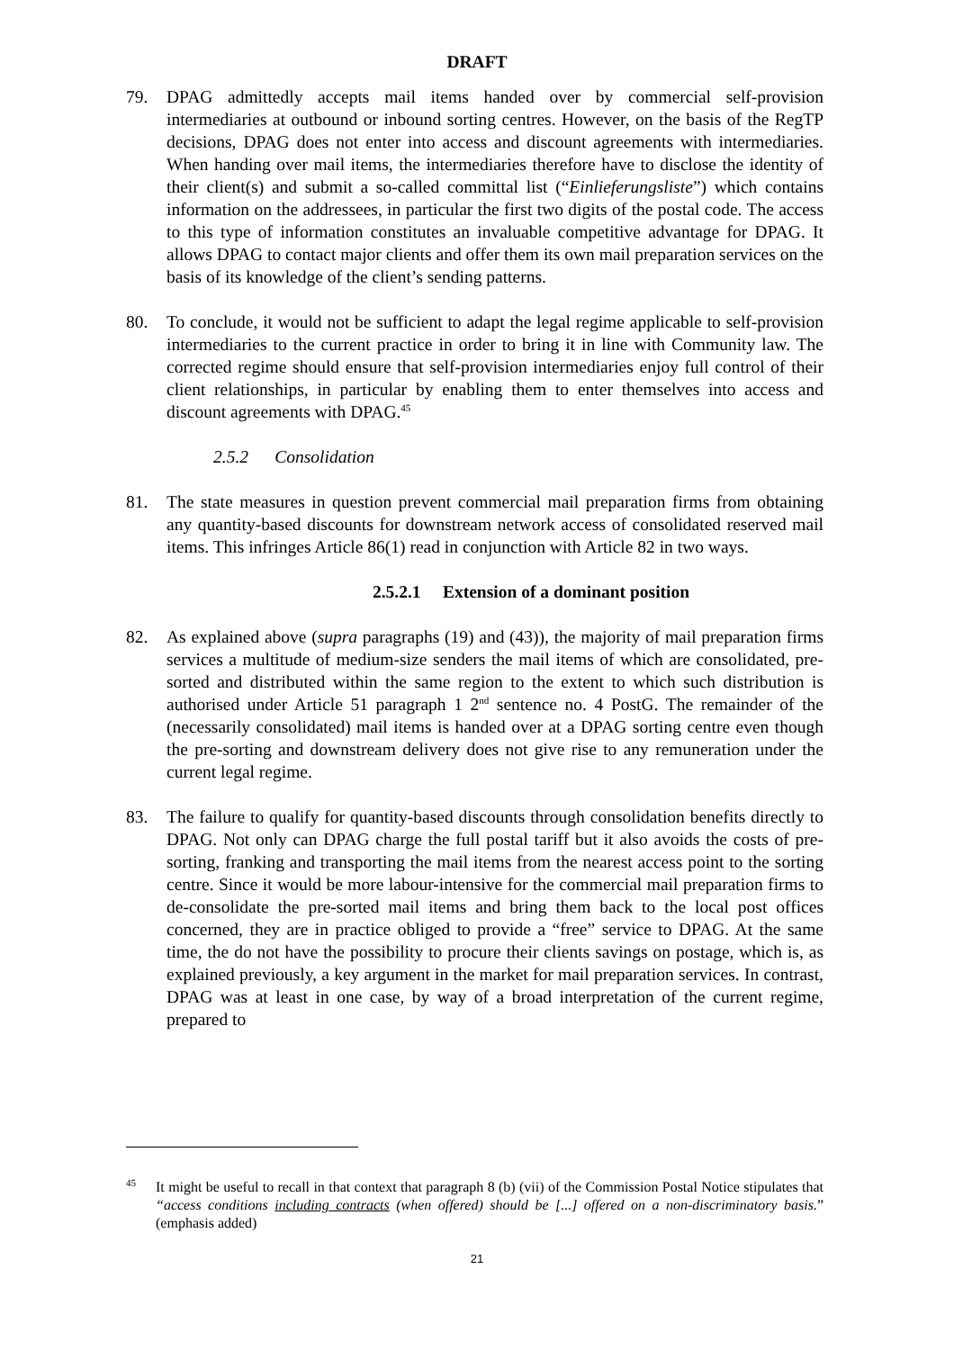DRAFT
79. DPAG admittedly accepts mail items handed over by commercial self-provision intermediaries at outbound or inbound sorting centres. However, on the basis of the RegTP decisions, DPAG does not enter into access and discount agreements with intermediaries. When handing over mail items, the intermediaries therefore have to disclose the identity of their client(s) and submit a so-called committal list (“Einlieferungsliste”) which contains information on the addressees, in particular the first two digits of the postal code. The access to this type of information constitutes an invaluable competitive advantage for DPAG. It allows DPAG to contact major clients and offer them its own mail preparation services on the basis of its knowledge of the client’s sending patterns.
80. To conclude, it would not be sufficient to adapt the legal regime applicable to self-provision intermediaries to the current practice in order to bring it in line with Community law. The corrected regime should ensure that self-provision intermediaries enjoy full control of their client relationships, in particular by enabling them to enter themselves into access and discount agreements with DPAG.<sup>45</sup>
2.5.2 Consolidation
81. The state measures in question prevent commercial mail preparation firms from obtaining any quantity-based discounts for downstream network access of consolidated reserved mail items. This infringes Article 86(1) read in conjunction with Article 82 in two ways.
2.5.2.1 Extension of a dominant position
82. As explained above (supra paragraphs (19) and (43)), the majority of mail preparation firms services a multitude of medium-size senders the mail items of which are consolidated, pre-sorted and distributed within the same region to the extent to which such distribution is authorised under Article 51 paragraph 1 2<sup>nd</sup> sentence no. 4 PostG. The remainder of the (necessarily consolidated) mail items is handed over at a DPAG sorting centre even though the pre-sorting and downstream delivery does not give rise to any remuneration under the current legal regime.
83. The failure to qualify for quantity-based discounts through consolidation benefits directly to DPAG. Not only can DPAG charge the full postal tariff but it also avoids the costs of pre-sorting, franking and transporting the mail items from the nearest access point to the sorting centre. Since it would be more labour-intensive for the commercial mail preparation firms to de-consolidate the pre-sorted mail items and bring them back to the local post offices concerned, they are in practice obliged to provide a “free” service to DPAG. At the same time, the do not have the possibility to procure their clients savings on postage, which is, as explained previously, a key argument in the market for mail preparation services. In contrast, DPAG was at least in one case, by way of a broad interpretation of the current regime, prepared to
<sup>45</sup> It might be useful to recall in that context that paragraph 8 (b) (vii) of the Commission Postal Notice stipulates that “access conditions including contracts (when offered) should be [...] offered on a non-discriminatory basis.” (emphasis added)
21